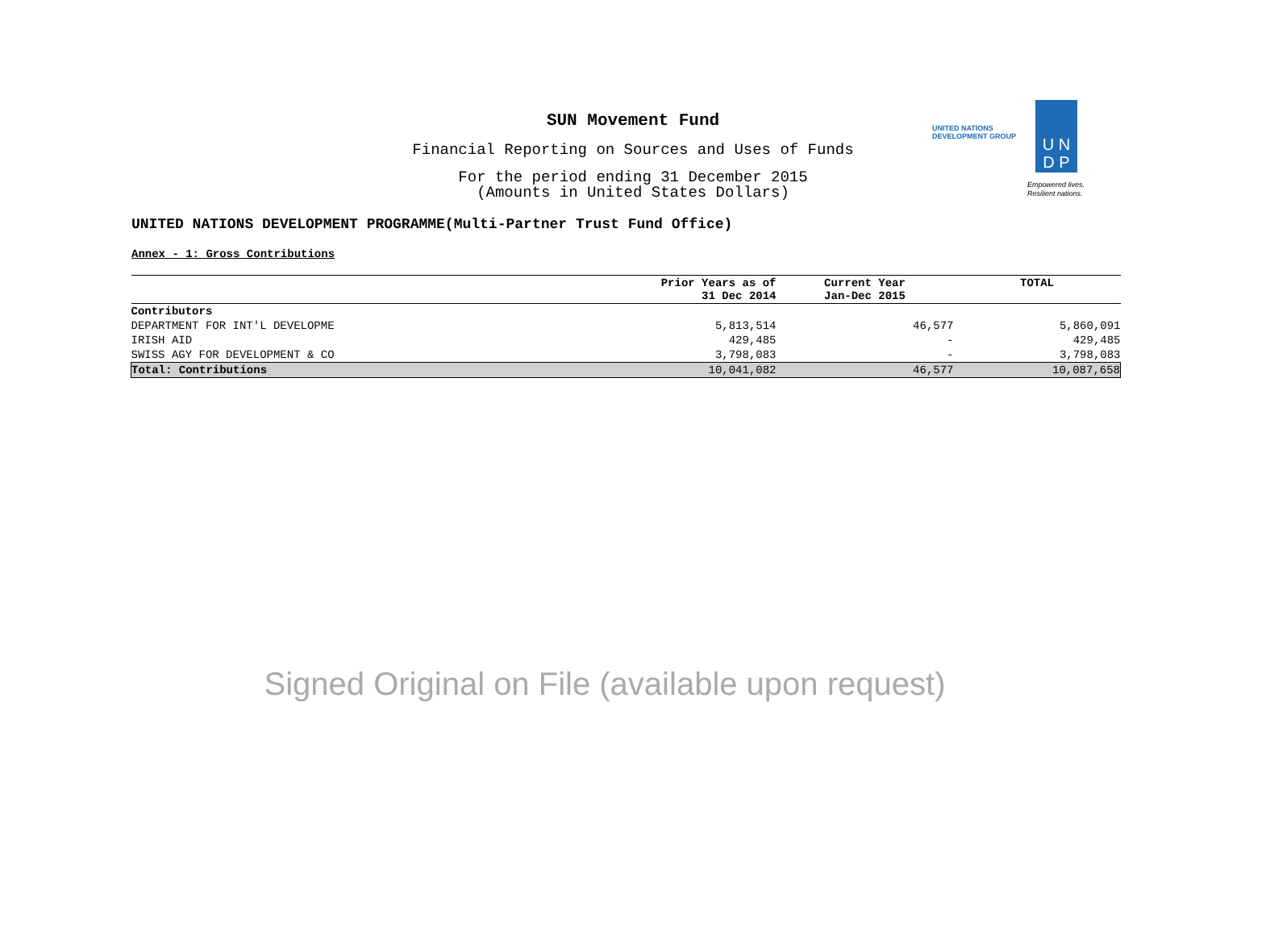SUN Movement Fund
Financial Reporting on Sources and Uses of Funds
For the period ending 31 December 2015
(Amounts in United States Dollars)
UNITED NATIONS
DEVELOPMENT GROUP
U N
D P
Empowered lives.
Resilient nations.
UNITED NATIONS DEVELOPMENT PROGRAMME(Multi-Partner Trust Fund Office)
Annex - 1: Gross Contributions
| | Prior Years as of 31 Dec 2014 | Current Year Jan-Dec 2015 | TOTAL |
| --- | --- | --- | --- |
| Contributors | | | |
| DEPARTMENT FOR INT'L DEVELOPME | 5,813,514 | 46,577 | 5,860,091 |
| IRISH AID | 429,485 | - | 429,485 |
| SWISS AGY FOR DEVELOPMENT & CO | 3,798,083 | - | 3,798,083 |
| Total: Contributions | 10,041,082 | 46,577 | 10,087,658 |
Signed Original on File (available upon request)